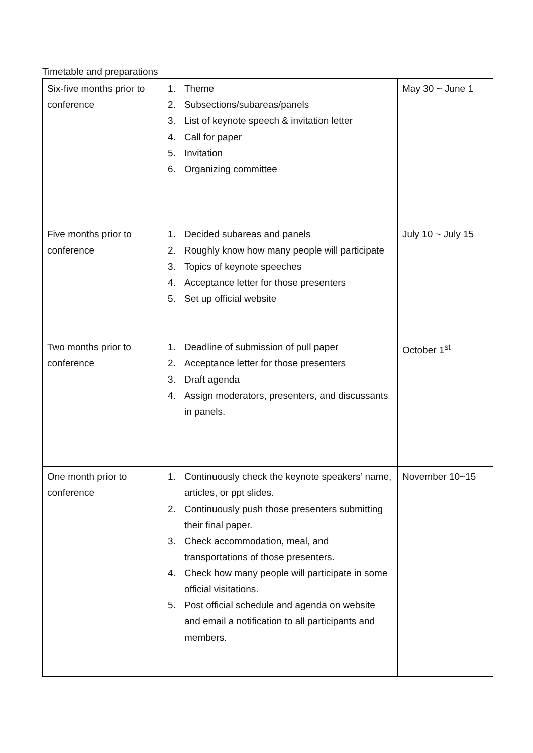Timetable and preparations
| Six-five months prior to conference | 1. Theme 2. Subsections/subareas/panels 3. List of keynote speech & invitation letter 4. Call for paper 5. Invitation 6. Organizing committee | May 30 ~ June 1 |
| Five months prior to conference | 1. Decided subareas and panels 2. Roughly know how many people will participate 3. Topics of keynote speeches 4. Acceptance letter for those presenters 5. Set up official website | July 10 ~ July 15 |
| Two months prior to conference | 1. Deadline of submission of pull paper 2. Acceptance letter for those presenters 3. Draft agenda 4. Assign moderators, presenters, and discussants in panels. | October 1<sup>st</sup> |
| One month prior to conference | 1. Continuously check the keynote speakers’ name, articles, or ppt slides. 2. Continuously push those presenters submitting their final paper. 3. Check accommodation, meal, and transportations of those presenters. 4. Check how many people will participate in some official visitations. 5. Post official schedule and agenda on website and email a notification to all participants and members. | November 10~15 |